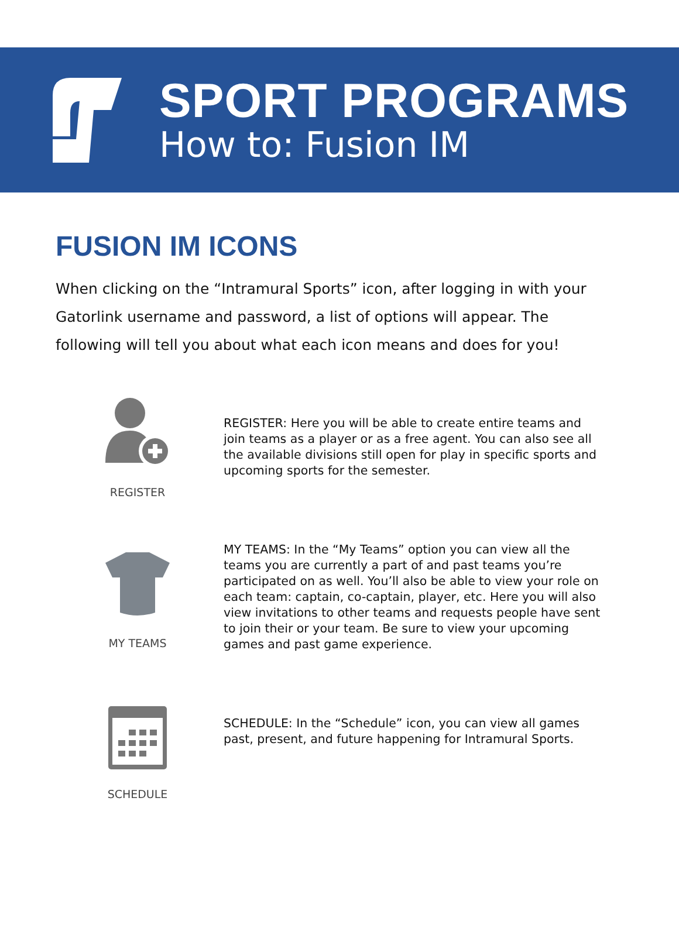SPORT PROGRAMS
How to: Fusion IM
FUSION IM ICONS
When clicking on the “Intramural Sports” icon, after logging in with your Gatorlink username and password, a list of options will appear. The following will tell you about what each icon means and does for you!
REGISTER
REGISTER: Here you will be able to create entire teams and join teams as a player or as a free agent. You can also see all the available divisions still open for play in specific sports and upcoming sports for the semester.
MY TEAMS
MY TEAMS: In the “My Teams” option you can view all the teams you are currently a part of and past teams you’re participated on as well. You’ll also be able to view your role on each team: captain, co-captain, player, etc. Here you will also view invitations to other teams and requests people have sent to join their or your team. Be sure to view your upcoming games and past game experience.
SCHEDULE
SCHEDULE: In the “Schedule” icon, you can view all games past, present, and future happening for Intramural Sports.